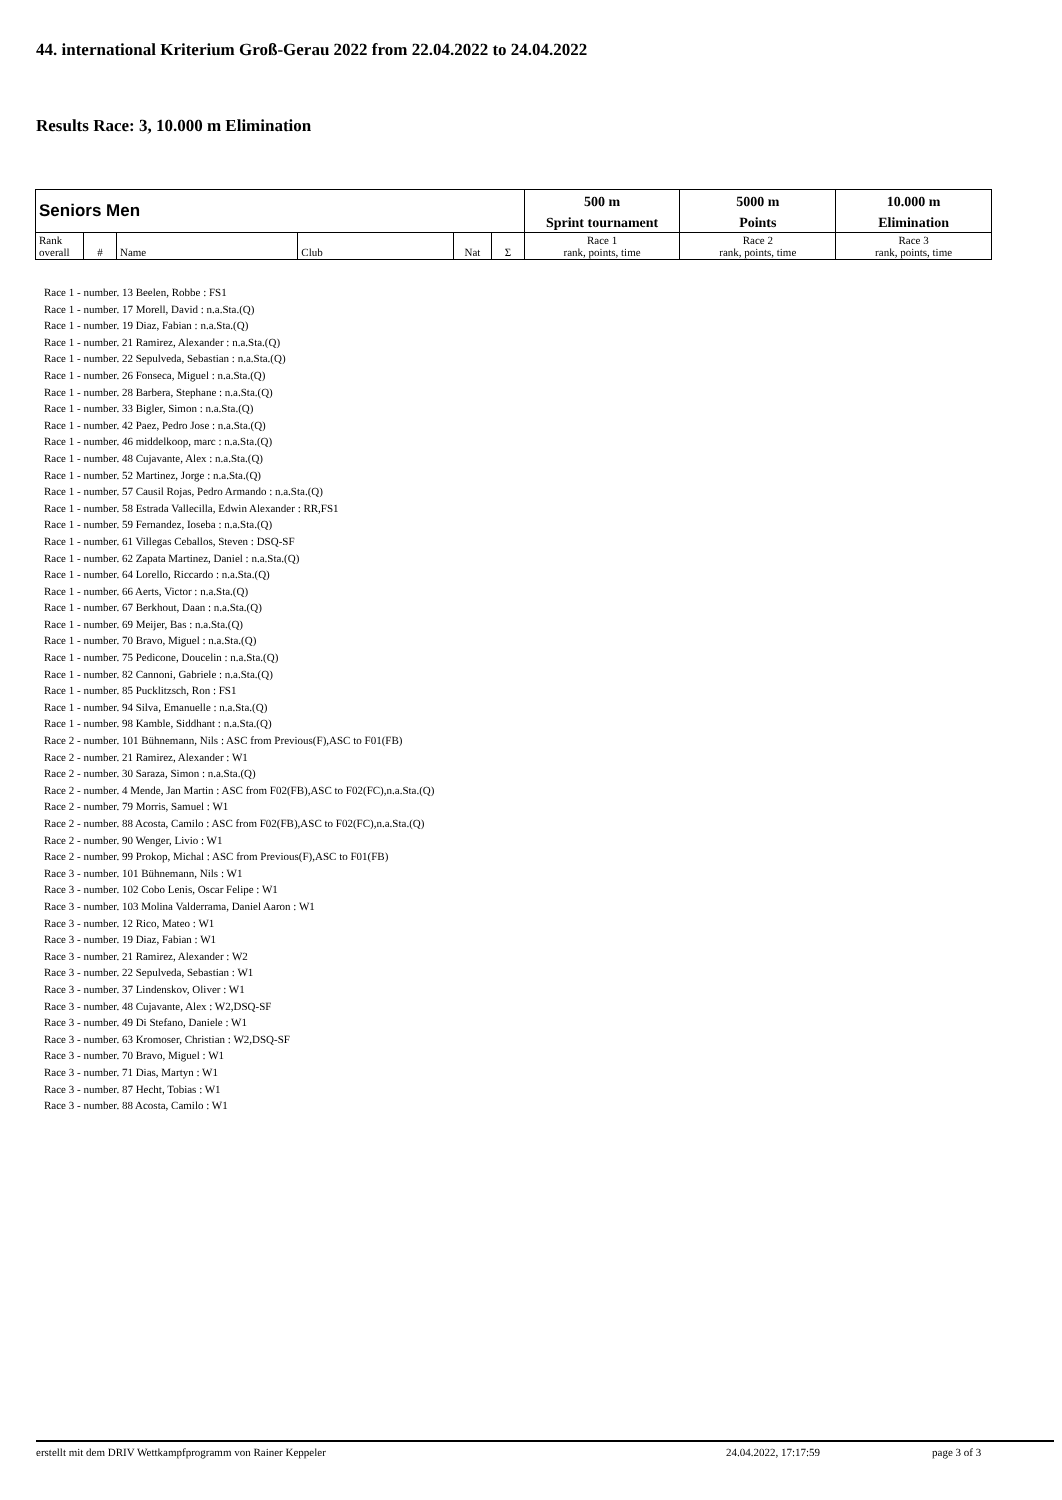44. international Kriterium Groß-Gerau 2022 from 22.04.2022 to 24.04.2022
Results Race: 3, 10.000 m Elimination
| Seniors Men | | | | | | 500 m | 5000 m | 10.000 m |
| | | | | | | Sprint tournament | Points | Elimination |
| Rank overall | # | Name | Club | Nat | Σ | Race 1 rank, points, time | Race 2 rank, points, time | Race 3 rank, points, time |
Race 1 - number. 13 Beelen, Robbe : FS1
Race 1 - number. 17 Morell, David : n.a.Sta.(Q)
Race 1 - number. 19 Diaz, Fabian : n.a.Sta.(Q)
Race 1 - number. 21 Ramirez, Alexander : n.a.Sta.(Q)
Race 1 - number. 22 Sepulveda, Sebastian : n.a.Sta.(Q)
Race 1 - number. 26 Fonseca, Miguel : n.a.Sta.(Q)
Race 1 - number. 28 Barbera, Stephane : n.a.Sta.(Q)
Race 1 - number. 33 Bigler, Simon : n.a.Sta.(Q)
Race 1 - number. 42 Paez, Pedro Jose : n.a.Sta.(Q)
Race 1 - number. 46 middelkoop, marc : n.a.Sta.(Q)
Race 1 - number. 48 Cujavante, Alex : n.a.Sta.(Q)
Race 1 - number. 52 Martinez, Jorge : n.a.Sta.(Q)
Race 1 - number. 57 Causil Rojas, Pedro Armando : n.a.Sta.(Q)
Race 1 - number. 58 Estrada Vallecilla, Edwin Alexander : RR,FS1
Race 1 - number. 59 Fernandez, Ioseba : n.a.Sta.(Q)
Race 1 - number. 61 Villegas Ceballos, Steven : DSQ-SF
Race 1 - number. 62 Zapata Martinez, Daniel : n.a.Sta.(Q)
Race 1 - number. 64 Lorello, Riccardo : n.a.Sta.(Q)
Race 1 - number. 66 Aerts, Victor : n.a.Sta.(Q)
Race 1 - number. 67 Berkhout, Daan : n.a.Sta.(Q)
Race 1 - number. 69 Meijer, Bas : n.a.Sta.(Q)
Race 1 - number. 70 Bravo, Miguel : n.a.Sta.(Q)
Race 1 - number. 75 Pedicone, Doucelin : n.a.Sta.(Q)
Race 1 - number. 82 Cannoni, Gabriele : n.a.Sta.(Q)
Race 1 - number. 85 Pucklitzsch, Ron : FS1
Race 1 - number. 94 Silva, Emanuelle : n.a.Sta.(Q)
Race 1 - number. 98 Kamble, Siddhant : n.a.Sta.(Q)
Race 2 - number. 101 Bühnemann, Nils : ASC from Previous(F),ASC to F01(FB)
Race 2 - number. 21 Ramirez, Alexander : W1
Race 2 - number. 30 Saraza, Simon : n.a.Sta.(Q)
Race 2 - number. 4 Mende, Jan Martin : ASC from F02(FB),ASC to F02(FC),n.a.Sta.(Q)
Race 2 - number. 79 Morris, Samuel : W1
Race 2 - number. 88 Acosta, Camilo : ASC from F02(FB),ASC to F02(FC),n.a.Sta.(Q)
Race 2 - number. 90 Wenger, Livio : W1
Race 2 - number. 99 Prokop, Michal : ASC from Previous(F),ASC to F01(FB)
Race 3 - number. 101 Bühnemann, Nils : W1
Race 3 - number. 102 Cobo Lenis, Oscar Felipe : W1
Race 3 - number. 103 Molina Valderrama, Daniel Aaron : W1
Race 3 - number. 12 Rico, Mateo : W1
Race 3 - number. 19 Diaz, Fabian : W1
Race 3 - number. 21 Ramirez, Alexander : W2
Race 3 - number. 22 Sepulveda, Sebastian : W1
Race 3 - number. 37 Lindenskov, Oliver : W1
Race 3 - number. 48 Cujavante, Alex : W2,DSQ-SF
Race 3 - number. 49 Di Stefano, Daniele : W1
Race 3 - number. 63 Kromoser, Christian : W2,DSQ-SF
Race 3 - number. 70 Bravo, Miguel : W1
Race 3 - number. 71 Dias, Martyn : W1
Race 3 - number. 87 Hecht, Tobias : W1
Race 3 - number. 88 Acosta, Camilo : W1
erstellt mit dem DRIV Wettkampfprogramm von Rainer Keppeler 24.04.2022, 17:17:59 page 3 of 3